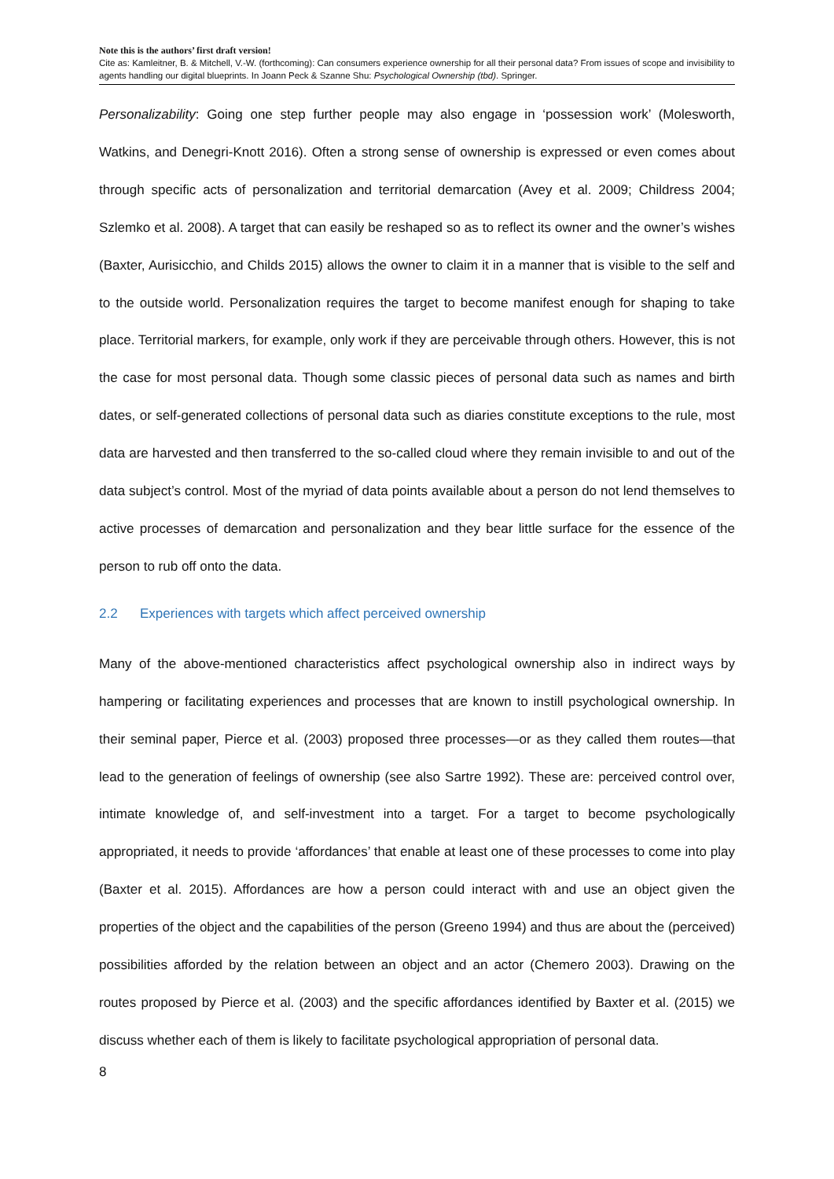Note this is the authors’ first draft version!
Cite as: Kamleitner, B. & Mitchell, V.-W. (forthcoming): Can consumers experience ownership for all their personal data? From issues of scope and invisibility to agents handling our digital blueprints. In Joann Peck & Szanne Shu: Psychological Ownership (tbd). Springer.
Personalizability: Going one step further people may also engage in ‘possession work’ (Molesworth, Watkins, and Denegri-Knott 2016). Often a strong sense of ownership is expressed or even comes about through specific acts of personalization and territorial demarcation (Avey et al. 2009; Childress 2004; Szlemko et al. 2008). A target that can easily be reshaped so as to reflect its owner and the owner’s wishes (Baxter, Aurisicchio, and Childs 2015) allows the owner to claim it in a manner that is visible to the self and to the outside world. Personalization requires the target to become manifest enough for shaping to take place. Territorial markers, for example, only work if they are perceivable through others. However, this is not the case for most personal data. Though some classic pieces of personal data such as names and birth dates, or self-generated collections of personal data such as diaries constitute exceptions to the rule, most data are harvested and then transferred to the so-called cloud where they remain invisible to and out of the data subject’s control. Most of the myriad of data points available about a person do not lend themselves to active processes of demarcation and personalization and they bear little surface for the essence of the person to rub off onto the data.
2.2 Experiences with targets which affect perceived ownership
Many of the above-mentioned characteristics affect psychological ownership also in indirect ways by hampering or facilitating experiences and processes that are known to instill psychological ownership. In their seminal paper, Pierce et al. (2003) proposed three processes—or as they called them routes—that lead to the generation of feelings of ownership (see also Sartre 1992). These are: perceived control over, intimate knowledge of, and self-investment into a target. For a target to become psychologically appropriated, it needs to provide ‘affordances’ that enable at least one of these processes to come into play (Baxter et al. 2015). Affordances are how a person could interact with and use an object given the properties of the object and the capabilities of the person (Greeno 1994) and thus are about the (perceived) possibilities afforded by the relation between an object and an actor (Chemero 2003). Drawing on the routes proposed by Pierce et al. (2003) and the specific affordances identified by Baxter et al. (2015) we discuss whether each of them is likely to facilitate psychological appropriation of personal data.
8